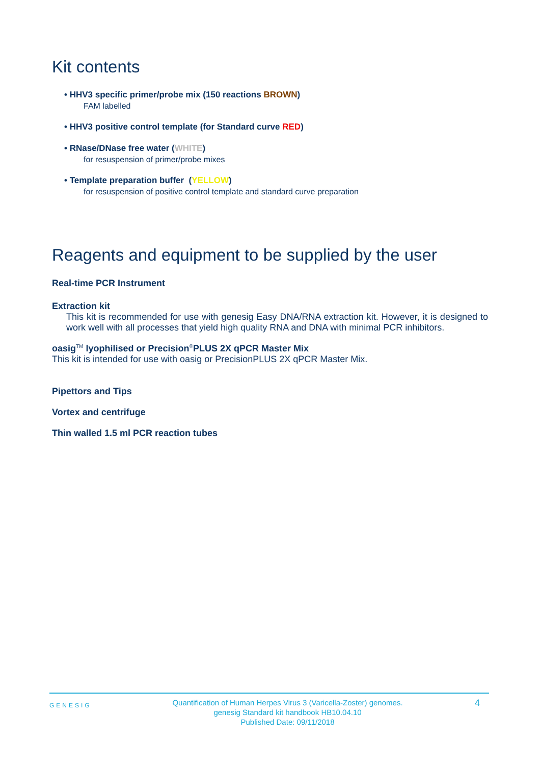Kit contents
• HHV3 specific primer/probe mix (150 reactions BROWN)
FAM labelled
• HHV3 positive control template (for Standard curve RED)
• RNase/DNase free water (WHITE)
for resuspension of primer/probe mixes
• Template preparation buffer (YELLOW)
for resuspension of positive control template and standard curve preparation
Reagents and equipment to be supplied by the user
Real-time PCR Instrument
Extraction kit
This kit is recommended for use with genesig Easy DNA/RNA extraction kit. However, it is designed to work well with all processes that yield high quality RNA and DNA with minimal PCR inhibitors.
oasig<sup>TM</sup> lyophilised or Precision<sup>®</sup>PLUS 2X qPCR Master Mix
This kit is intended for use with oasig or PrecisionPLUS 2X qPCR Master Mix.
Pipettors and Tips
Vortex and centrifuge
Thin walled 1.5 ml PCR reaction tubes
GENESIG
Quantification of Human Herpes Virus 3 (Varicella-Zoster) genomes.
genesig Standard kit handbook HB10.04.10
Published Date: 09/11/2018
4